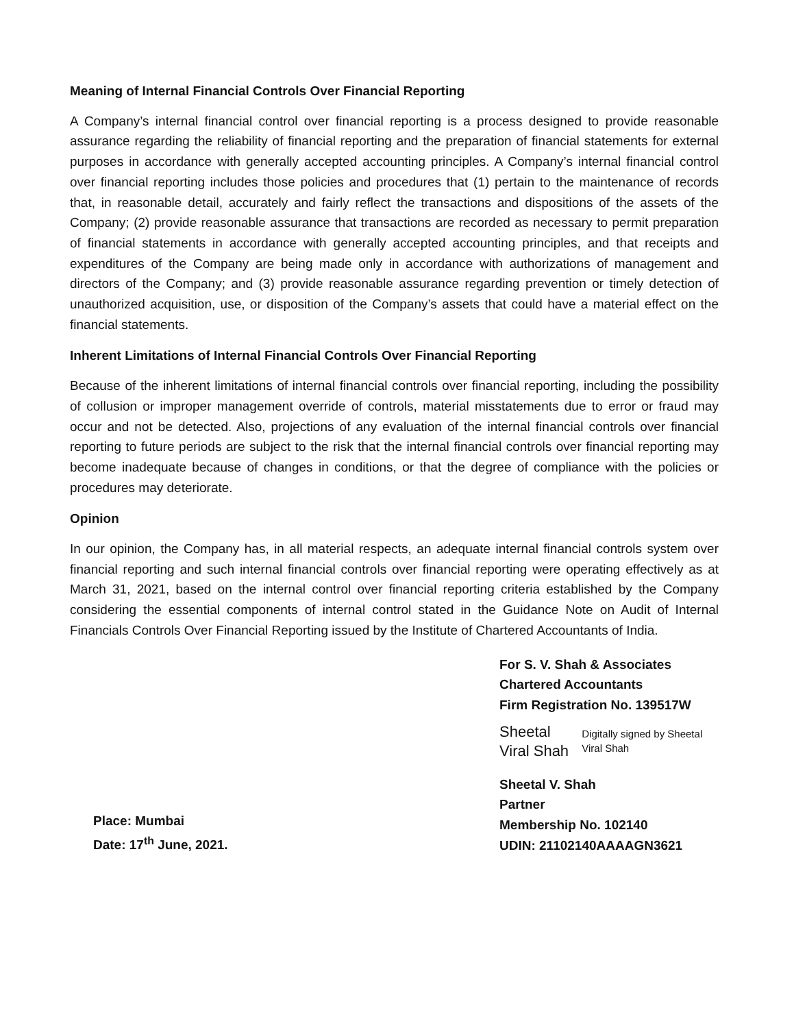Meaning of Internal Financial Controls Over Financial Reporting
A Company’s internal financial control over financial reporting is a process designed to provide reasonable assurance regarding the reliability of financial reporting and the preparation of financial statements for external purposes in accordance with generally accepted accounting principles. A Company’s internal financial control over financial reporting includes those policies and procedures that (1) pertain to the maintenance of records that, in reasonable detail, accurately and fairly reflect the transactions and dispositions of the assets of the Company; (2) provide reasonable assurance that transactions are recorded as necessary to permit preparation of financial statements in accordance with generally accepted accounting principles, and that receipts and expenditures of the Company are being made only in accordance with authorizations of management and directors of the Company; and (3) provide reasonable assurance regarding prevention or timely detection of unauthorized acquisition, use, or disposition of the Company’s assets that could have a material effect on the financial statements.
Inherent Limitations of Internal Financial Controls Over Financial Reporting
Because of the inherent limitations of internal financial controls over financial reporting, including the possibility of collusion or improper management override of controls, material misstatements due to error or fraud may occur and not be detected. Also, projections of any evaluation of the internal financial controls over financial reporting to future periods are subject to the risk that the internal financial controls over financial reporting may become inadequate because of changes in conditions, or that the degree of compliance with the policies or procedures may deteriorate.
Opinion
In our opinion, the Company has, in all material respects, an adequate internal financial controls system over financial reporting and such internal financial controls over financial reporting were operating effectively as at March 31, 2021, based on the internal control over financial reporting criteria established by the Company considering the essential components of internal control stated in the Guidance Note on Audit of Internal Financials Controls Over Financial Reporting issued by the Institute of Chartered Accountants of India.
Place: Mumbai
Date: 17<sup>th</sup> June, 2021.
For S. V. Shah & Associates
Chartered Accountants
Firm Registration No. 139517W
Sheetal Viral Shah
Digitally signed by Sheetal Viral Shah
Sheetal V. Shah
Partner
Membership No. 102140
UDIN: 21102140AAAAGN3621